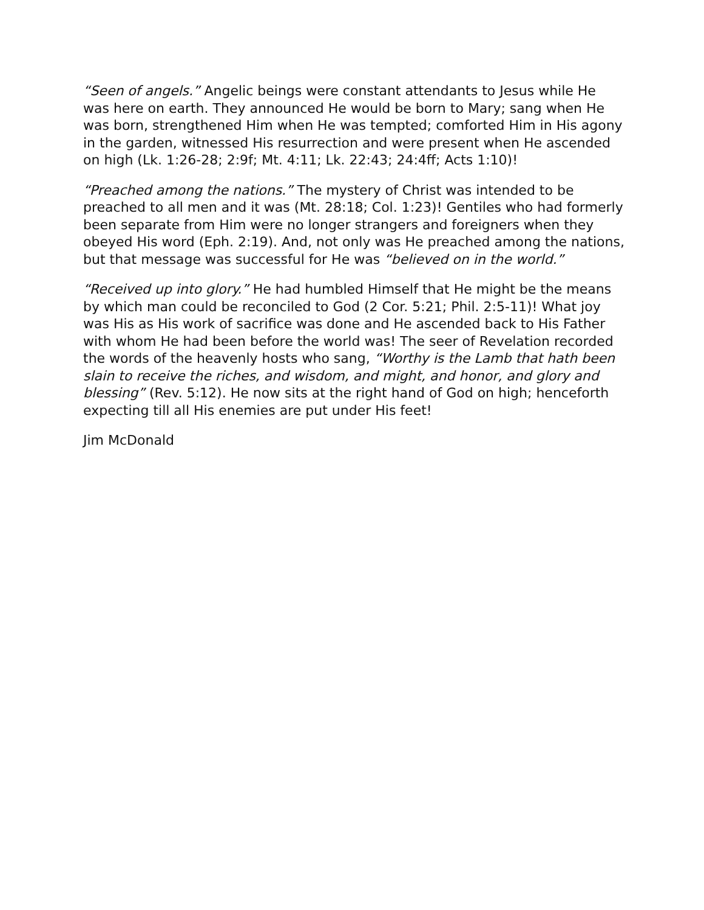“Seen of angels.” Angelic beings were constant attendants to Jesus while He was here on earth. They announced He would be born to Mary; sang when He was born, strengthened Him when He was tempted; comforted Him in His agony in the garden, witnessed His resurrection and were present when He ascended on high (Lk. 1:26-28; 2:9f; Mt. 4:11; Lk. 22:43; 24:4ff; Acts 1:10)!
“Preached among the nations.” The mystery of Christ was intended to be preached to all men and it was (Mt. 28:18; Col. 1:23)! Gentiles who had formerly been separate from Him were no longer strangers and foreigners when they obeyed His word (Eph. 2:19). And, not only was He preached among the nations, but that message was successful for He was “believed on in the world.”
“Received up into glory.” He had humbled Himself that He might be the means by which man could be reconciled to God (2 Cor. 5:21; Phil. 2:5-11)! What joy was His as His work of sacrifice was done and He ascended back to His Father with whom He had been before the world was! The seer of Revelation recorded the words of the heavenly hosts who sang, “Worthy is the Lamb that hath been slain to receive the riches, and wisdom, and might, and honor, and glory and blessing” (Rev. 5:12). He now sits at the right hand of God on high; henceforth expecting till all His enemies are put under His feet!
Jim McDonald